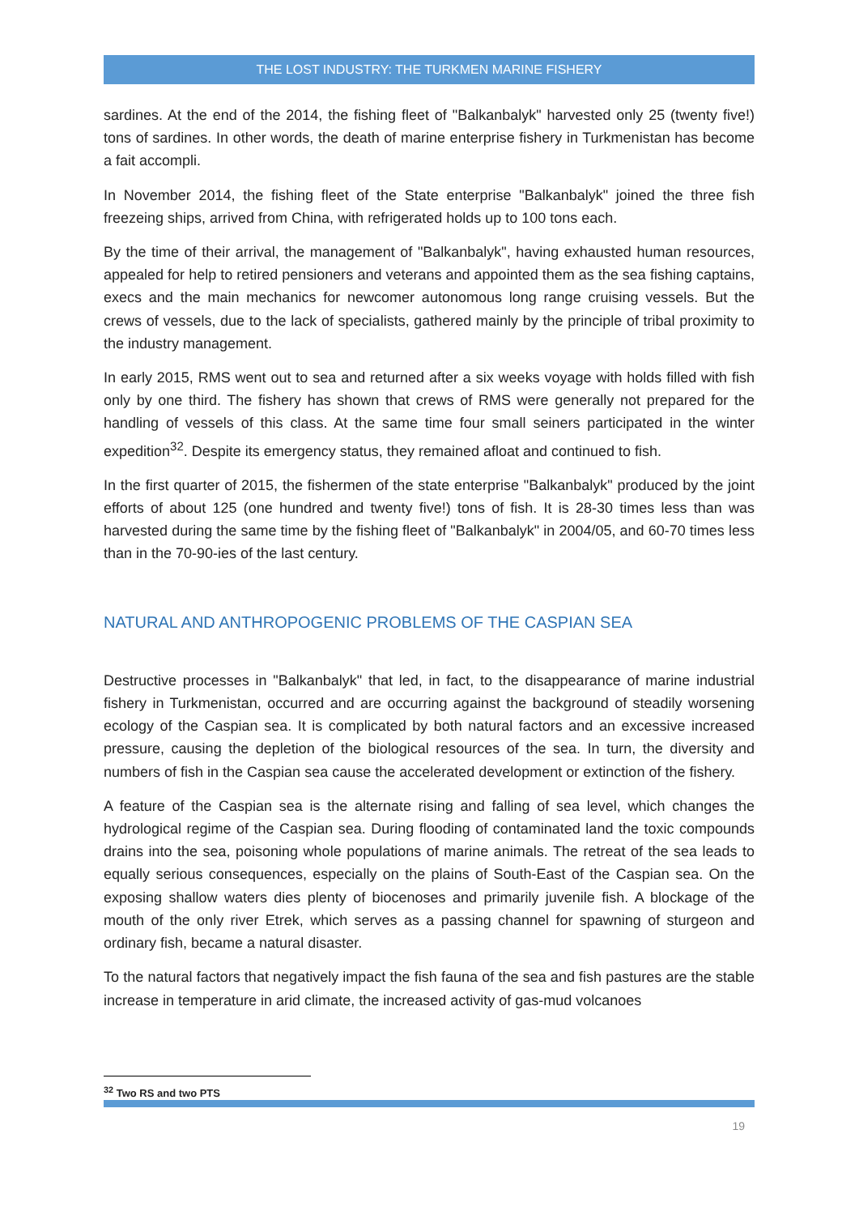THE LOST INDUSTRY: THE TURKMEN MARINE FISHERY
sardines. At the end of the 2014, the fishing fleet of "Balkanbalyk" harvested only 25 (twenty five!) tons of sardines. In other words, the death of marine enterprise fishery in Turkmenistan has become a fait accompli.
In November 2014, the fishing fleet of the State enterprise "Balkanbalyk" joined the three fish freezeing ships, arrived from China, with refrigerated holds up to 100 tons each.
By the time of their arrival, the management of "Balkanbalyk", having exhausted human resources, appealed for help to retired pensioners and veterans and appointed them as the sea fishing captains, execs and the main mechanics for newcomer autonomous long range cruising vessels. But the crews of vessels, due to the lack of specialists, gathered mainly by the principle of tribal proximity to the industry management.
In early 2015, RMS went out to sea and returned after a six weeks voyage with holds filled with fish only by one third. The fishery has shown that crews of RMS were generally not prepared for the handling of vessels of this class. At the same time four small seiners participated in the winter expedition<sup>32</sup>. Despite its emergency status, they remained afloat and continued to fish.
In the first quarter of 2015, the fishermen of the state enterprise "Balkanbalyk" produced by the joint efforts of about 125 (one hundred and twenty five!) tons of fish. It is 28-30 times less than was harvested during the same time by the fishing fleet of "Balkanbalyk" in 2004/05, and 60-70 times less than in the 70-90-ies of the last century.
NATURAL AND ANTHROPOGENIC PROBLEMS OF THE CASPIAN SEA
Destructive processes in "Balkanbalyk" that led, in fact, to the disappearance of marine industrial fishery in Turkmenistan, occurred and are occurring against the background of steadily worsening ecology of the Caspian sea. It is complicated by both natural factors and an excessive increased pressure, causing the depletion of the biological resources of the sea. In turn, the diversity and numbers of fish in the Caspian sea cause the accelerated development or extinction of the fishery.
A feature of the Caspian sea is the alternate rising and falling of sea level, which changes the hydrological regime of the Caspian sea. During flooding of contaminated land the toxic compounds drains into the sea, poisoning whole populations of marine animals. The retreat of the sea leads to equally serious consequences, especially on the plains of South-East of the Caspian sea. On the exposing shallow waters dies plenty of biocenoses and primarily juvenile fish. A blockage of the mouth of the only river Etrek, which serves as a passing channel for spawning of sturgeon and ordinary fish, became a natural disaster.
To the natural factors that negatively impact the fish fauna of the sea and fish pastures are the stable increase in temperature in arid climate, the increased activity of gas-mud volcanoes
<sup>32</sup> Two RS and two PTS
19